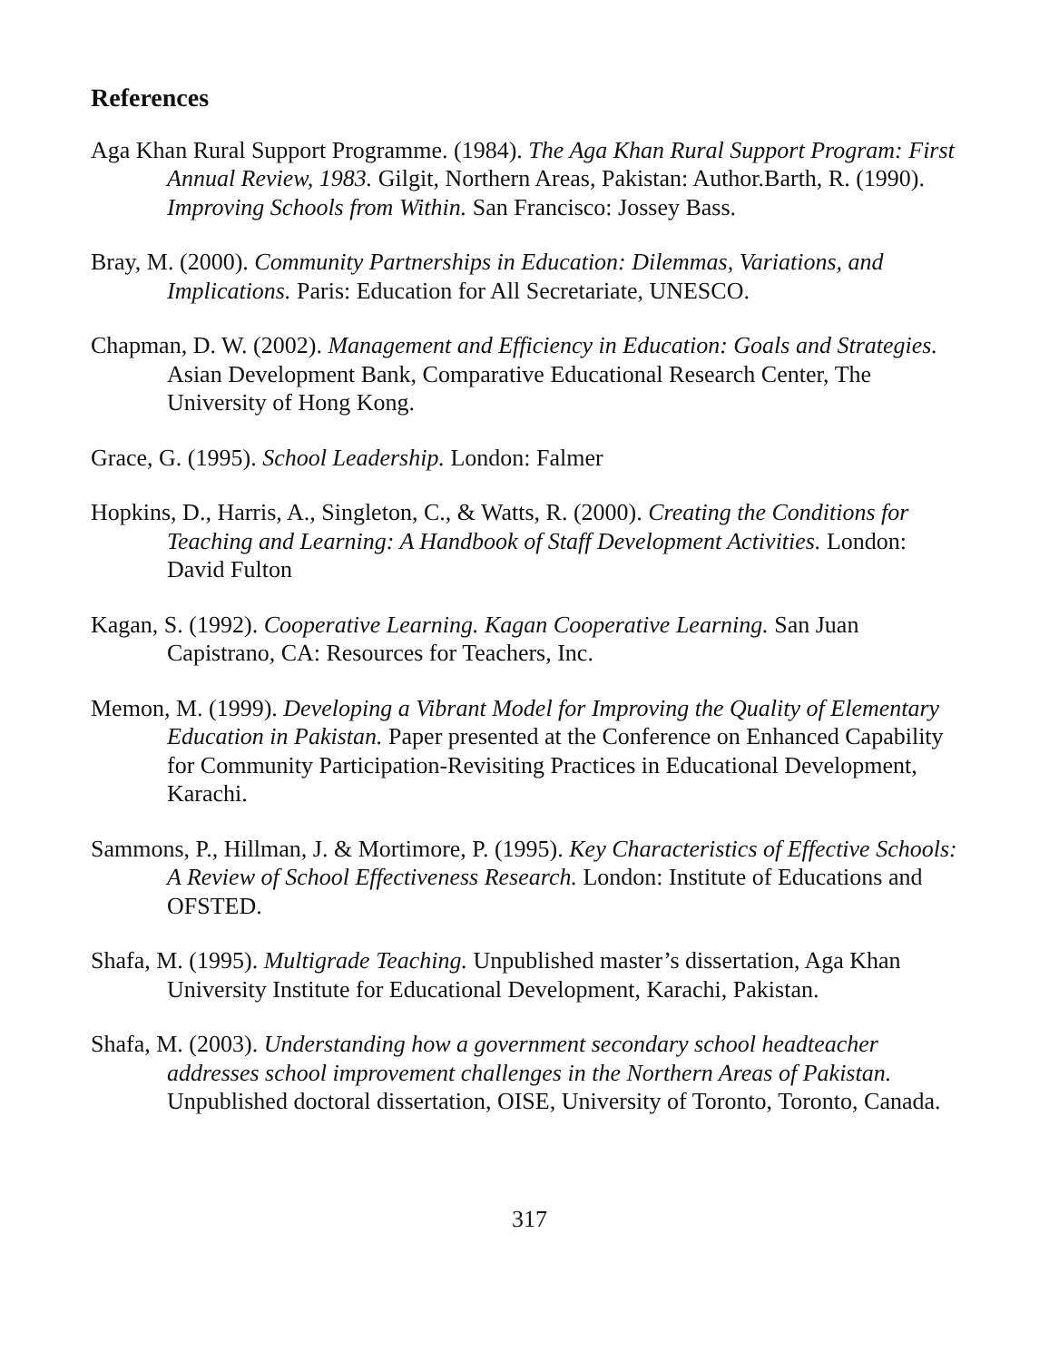References
Aga Khan Rural Support Programme. (1984). The Aga Khan Rural Support Program: First Annual Review, 1983. Gilgit, Northern Areas, Pakistan: Author.Barth, R. (1990). Improving Schools from Within. San Francisco: Jossey Bass.
Bray, M. (2000). Community Partnerships in Education: Dilemmas, Variations, and Implications. Paris: Education for All Secretariate, UNESCO.
Chapman, D. W. (2002). Management and Efficiency in Education: Goals and Strategies. Asian Development Bank, Comparative Educational Research Center, The University of Hong Kong.
Grace, G. (1995). School Leadership. London: Falmer
Hopkins, D., Harris, A., Singleton, C., & Watts, R. (2000). Creating the Conditions for Teaching and Learning: A Handbook of Staff Development Activities. London: David Fulton
Kagan, S. (1992). Cooperative Learning. Kagan Cooperative Learning. San Juan Capistrano, CA: Resources for Teachers, Inc.
Memon, M. (1999). Developing a Vibrant Model for Improving the Quality of Elementary Education in Pakistan. Paper presented at the Conference on Enhanced Capability for Community Participation-Revisiting Practices in Educational Development, Karachi.
Sammons, P., Hillman, J. & Mortimore, P. (1995). Key Characteristics of Effective Schools: A Review of School Effectiveness Research. London: Institute of Educations and OFSTED.
Shafa, M. (1995). Multigrade Teaching. Unpublished master’s dissertation, Aga Khan University Institute for Educational Development, Karachi, Pakistan.
Shafa, M. (2003). Understanding how a government secondary school headteacher addresses school improvement challenges in the Northern Areas of Pakistan. Unpublished doctoral dissertation, OISE, University of Toronto, Toronto, Canada.
317